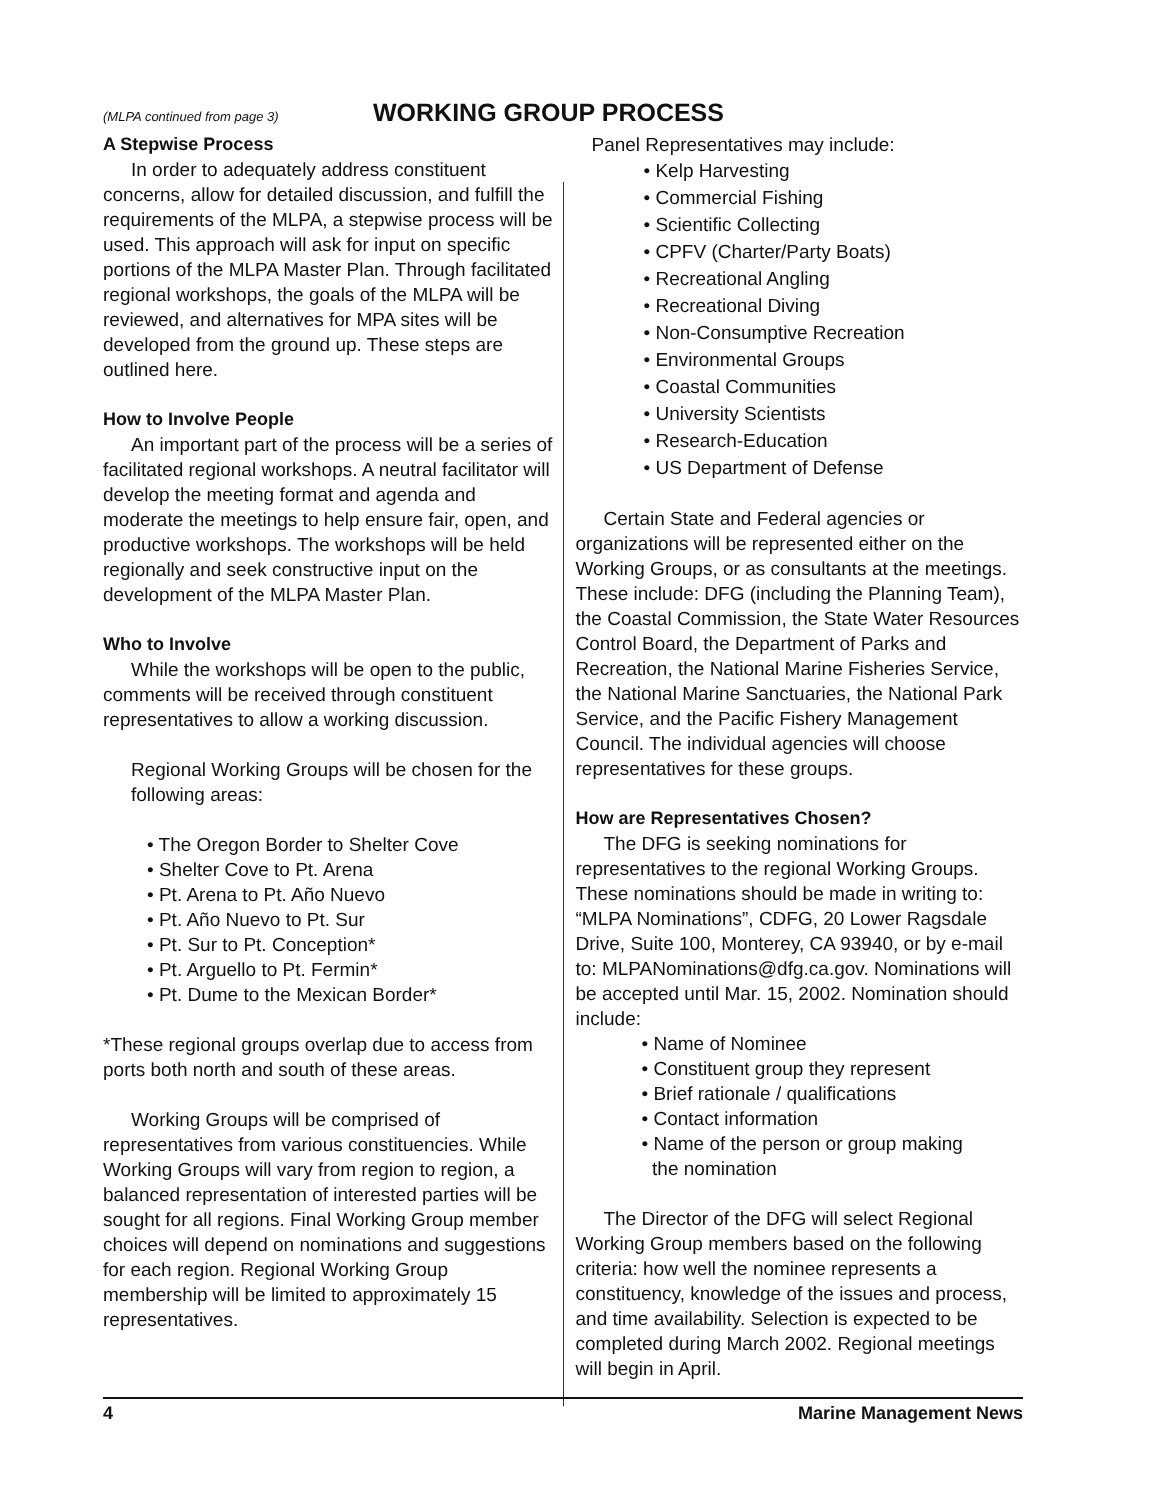(MLPA continued from page 3) WORKING GROUP PROCESS
A Stepwise Process
In order to adequately address constituent concerns, allow for detailed discussion, and fulfill the requirements of the MLPA, a stepwise process will be used. This approach will ask for input on specific portions of the MLPA Master Plan. Through facilitated regional workshops, the goals of the MLPA will be reviewed, and alternatives for MPA sites will be developed from the ground up. These steps are outlined here.
How to Involve People
An important part of the process will be a series of facilitated regional workshops. A neutral facilitator will develop the meeting format and agenda and moderate the meetings to help ensure fair, open, and productive workshops. The workshops will be held regionally and seek constructive input on the development of the MLPA Master Plan.
Who to Involve
While the workshops will be open to the public, comments will be received through constituent representatives to allow a working discussion.
Regional Working Groups will be chosen for the following areas:
• The Oregon Border to Shelter Cove
• Shelter Cove to Pt. Arena
• Pt. Arena to Pt. Año Nuevo
• Pt. Año Nuevo to Pt. Sur
• Pt. Sur to Pt. Conception*
• Pt. Arguello to Pt. Fermin*
• Pt. Dume to the Mexican Border*
*These regional groups overlap due to access from ports both north and south of these areas.
Working Groups will be comprised of representatives from various constituencies. While Working Groups will vary from region to region, a balanced representation of interested parties will be sought for all regions. Final Working Group member choices will depend on nominations and suggestions for each region. Regional Working Group membership will be limited to approximately 15 representatives.
Panel Representatives may include:
• Kelp Harvesting
• Commercial Fishing
• Scientific Collecting
• CPFV (Charter/Party Boats)
• Recreational Angling
• Recreational Diving
• Non-Consumptive Recreation
• Environmental Groups
• Coastal Communities
• University Scientists
• Research-Education
• US Department of Defense
Certain State and Federal agencies or organizations will be represented either on the Working Groups, or as consultants at the meetings. These include: DFG (including the Planning Team), the Coastal Commission, the State Water Resources Control Board, the Department of Parks and Recreation, the National Marine Fisheries Service, the National Marine Sanctuaries, the National Park Service, and the Pacific Fishery Management Council. The individual agencies will choose representatives for these groups.
How are Representatives Chosen?
The DFG is seeking nominations for representatives to the regional Working Groups. These nominations should be made in writing to: “MLPA Nominations”, CDFG, 20 Lower Ragsdale Drive, Suite 100, Monterey, CA 93940, or by e-mail to: MLPANominations@dfg.ca.gov. Nominations will be accepted until Mar. 15, 2002. Nomination should include:
• Name of Nominee
• Constituent group they represent
• Brief rationale / qualifications
• Contact information
• Name of the person or group making
the nomination
The Director of the DFG will select Regional Working Group members based on the following criteria: how well the nominee represents a constituency, knowledge of the issues and process, and time availability. Selection is expected to be completed during March 2002. Regional meetings will begin in April.
4 Marine Management News